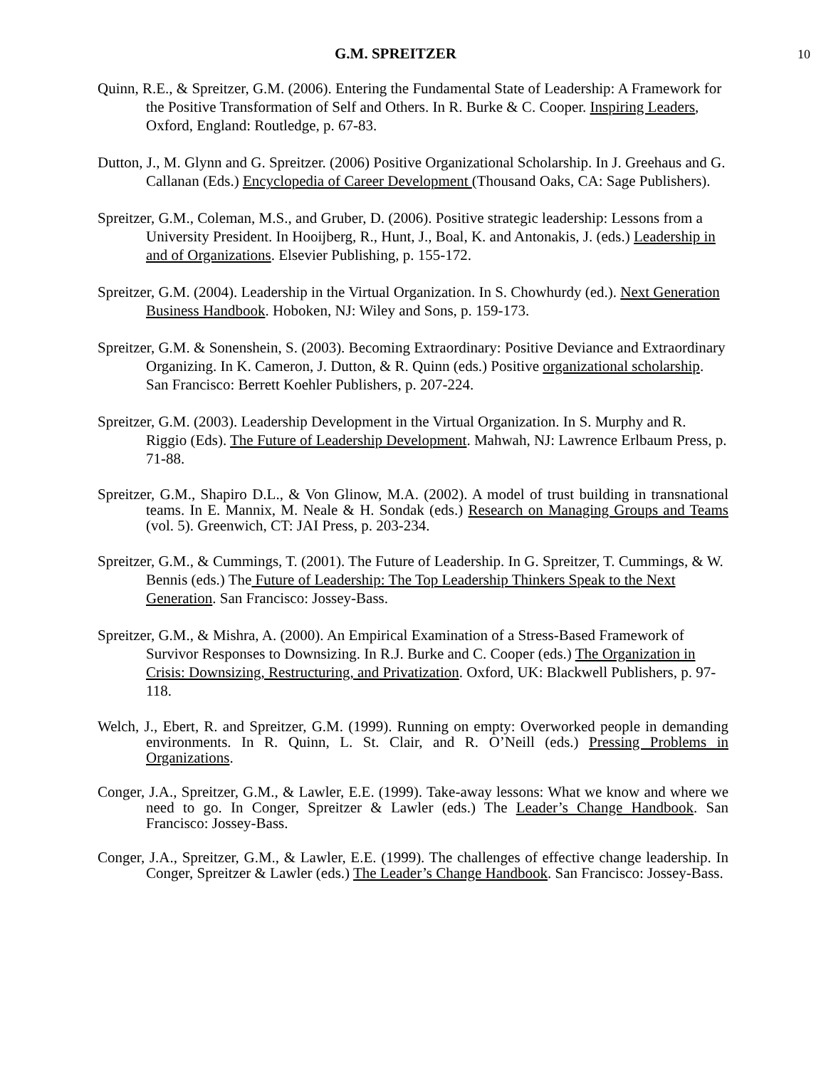G.M. SPREITZER 10
Quinn, R.E., & Spreitzer, G.M. (2006). Entering the Fundamental State of Leadership: A Framework for the Positive Transformation of Self and Others. In R. Burke & C. Cooper. Inspiring Leaders, Oxford, England: Routledge, p. 67-83.
Dutton, J., M. Glynn and G. Spreitzer. (2006) Positive Organizational Scholarship. In J. Greehaus and G. Callanan (Eds.) Encyclopedia of Career Development (Thousand Oaks, CA: Sage Publishers).
Spreitzer, G.M., Coleman, M.S., and Gruber, D. (2006). Positive strategic leadership: Lessons from a University President. In Hooijberg, R., Hunt, J., Boal, K. and Antonakis, J. (eds.) Leadership in and of Organizations. Elsevier Publishing, p. 155-172.
Spreitzer, G.M. (2004). Leadership in the Virtual Organization. In S. Chowhurdy (ed.). Next Generation Business Handbook. Hoboken, NJ: Wiley and Sons, p. 159-173.
Spreitzer, G.M. & Sonenshein, S. (2003). Becoming Extraordinary: Positive Deviance and Extraordinary Organizing. In K. Cameron, J. Dutton, & R. Quinn (eds.) Positive organizational scholarship. San Francisco: Berrett Koehler Publishers, p. 207-224.
Spreitzer, G.M. (2003). Leadership Development in the Virtual Organization. In S. Murphy and R. Riggio (Eds). The Future of Leadership Development. Mahwah, NJ: Lawrence Erlbaum Press, p. 71-88.
Spreitzer, G.M., Shapiro D.L., & Von Glinow, M.A. (2002). A model of trust building in transnational teams. In E. Mannix, M. Neale & H. Sondak (eds.) Research on Managing Groups and Teams (vol. 5). Greenwich, CT: JAI Press, p. 203-234.
Spreitzer, G.M., & Cummings, T. (2001). The Future of Leadership. In G. Spreitzer, T. Cummings, & W. Bennis (eds.) The Future of Leadership: The Top Leadership Thinkers Speak to the Next Generation. San Francisco: Jossey-Bass.
Spreitzer, G.M., & Mishra, A. (2000). An Empirical Examination of a Stress-Based Framework of Survivor Responses to Downsizing. In R.J. Burke and C. Cooper (eds.) The Organization in Crisis: Downsizing, Restructuring, and Privatization. Oxford, UK: Blackwell Publishers, p. 97-118.
Welch, J., Ebert, R. and Spreitzer, G.M. (1999). Running on empty: Overworked people in demanding environments. In R. Quinn, L. St. Clair, and R. O’Neill (eds.) Pressing Problems in Organizations.
Conger, J.A., Spreitzer, G.M., & Lawler, E.E. (1999). Take-away lessons: What we know and where we need to go. In Conger, Spreitzer & Lawler (eds.) The Leader’s Change Handbook. San Francisco: Jossey-Bass.
Conger, J.A., Spreitzer, G.M., & Lawler, E.E. (1999). The challenges of effective change leadership. In Conger, Spreitzer & Lawler (eds.) The Leader’s Change Handbook. San Francisco: Jossey-Bass.